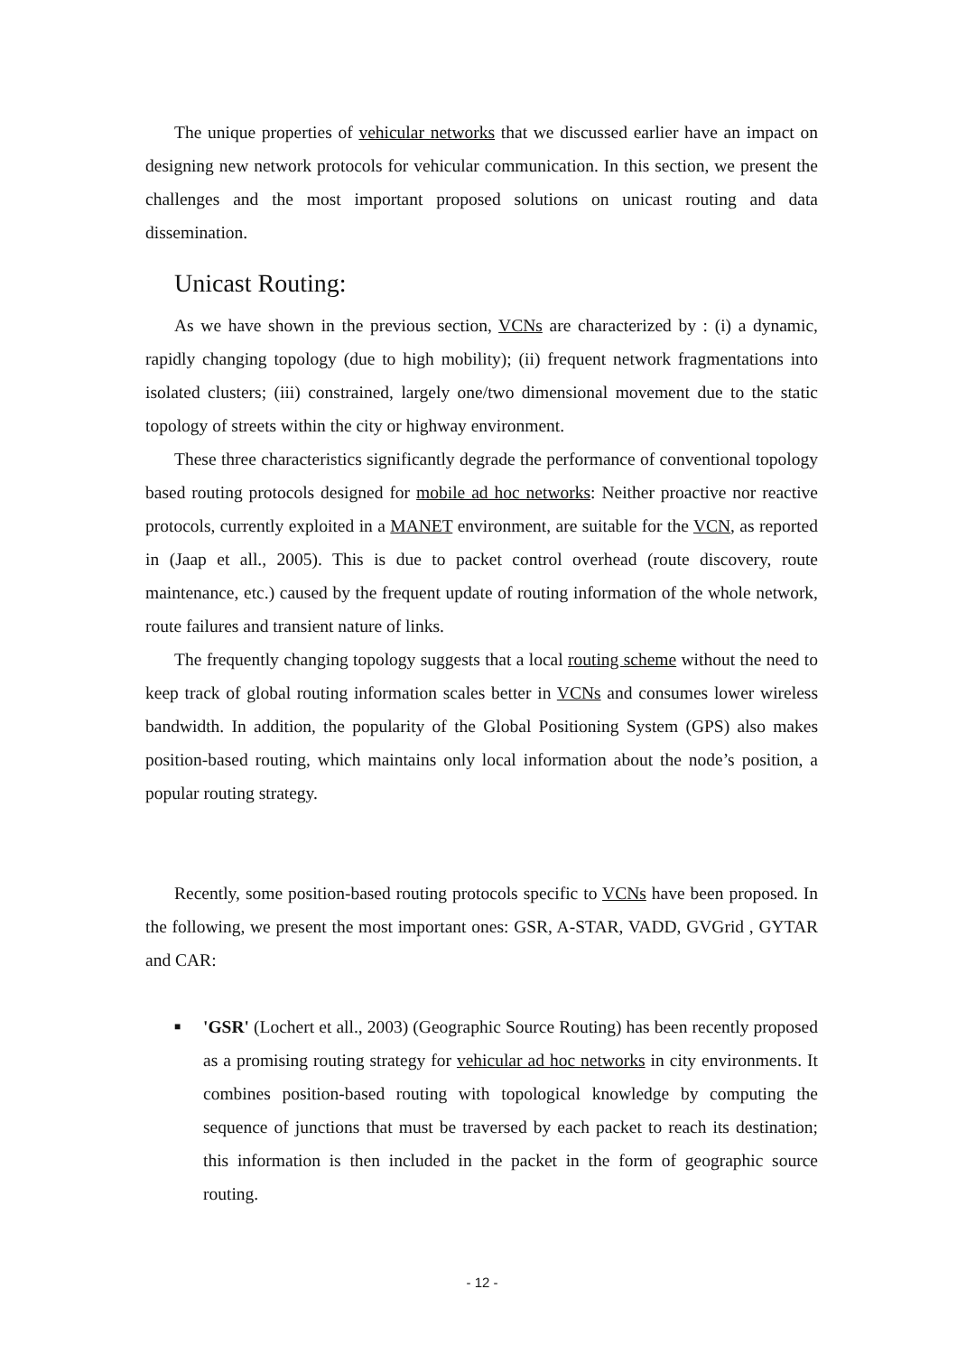The unique properties of vehicular networks that we discussed earlier have an impact on designing new network protocols for vehicular communication. In this section, we present the challenges and the most important proposed solutions on unicast routing and data dissemination.
Unicast Routing:
As we have shown in the previous section, VCNs are characterized by : (i) a dynamic, rapidly changing topology (due to high mobility); (ii) frequent network fragmentations into isolated clusters; (iii) constrained, largely one/two dimensional movement due to the static topology of streets within the city or highway environment.
These three characteristics significantly degrade the performance of conventional topology based routing protocols designed for mobile ad hoc networks: Neither proactive nor reactive protocols, currently exploited in a MANET environment, are suitable for the VCN, as reported in (Jaap et all., 2005). This is due to packet control overhead (route discovery, route maintenance, etc.) caused by the frequent update of routing information of the whole network, route failures and transient nature of links.
The frequently changing topology suggests that a local routing scheme without the need to keep track of global routing information scales better in VCNs and consumes lower wireless bandwidth. In addition, the popularity of the Global Positioning System (GPS) also makes position-based routing, which maintains only local information about the node’s position, a popular routing strategy.
Recently, some position-based routing protocols specific to VCNs have been proposed. In the following, we present the most important ones: GSR, A-STAR, VADD, GVGrid , GYTAR and CAR:
■ 'GSR' (Lochert et all., 2003) (Geographic Source Routing) has been recently proposed as a promising routing strategy for vehicular ad hoc networks in city environments. It combines position-based routing with topological knowledge by computing the sequence of junctions that must be traversed by each packet to reach its destination; this information is then included in the packet in the form of geographic source routing.
- 12 -